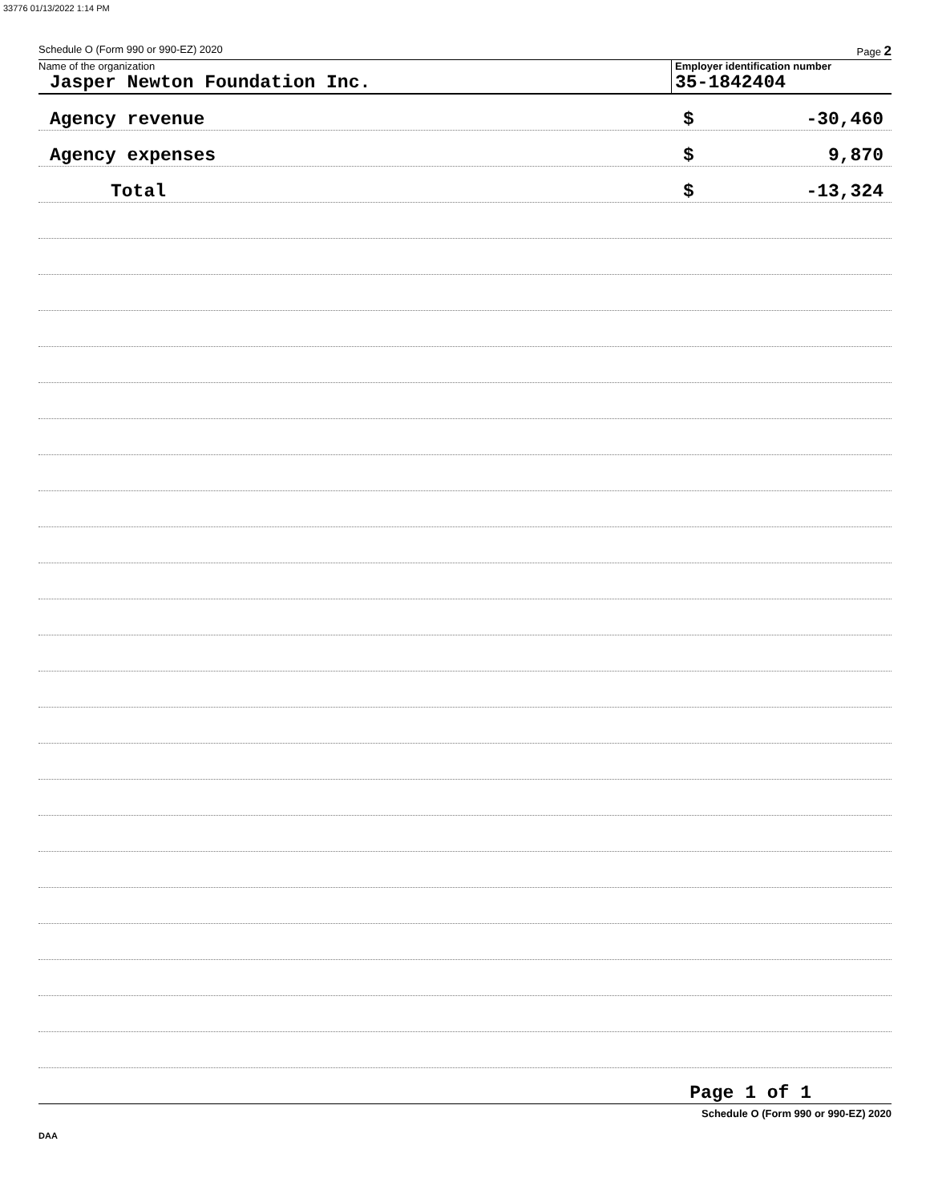33776 01/13/2022 1:14 PM
Schedule O (Form 990 or 990-EZ) 2020 Page 2
Name of the organization
Jasper Newton Foundation Inc.
Employer identification number
35-1842404
Agency revenue $ -30,460
Agency expenses $ 9,870
Total $ -13,324
Page 1 of 1
Schedule O (Form 990 or 990-EZ) 2020
DAA